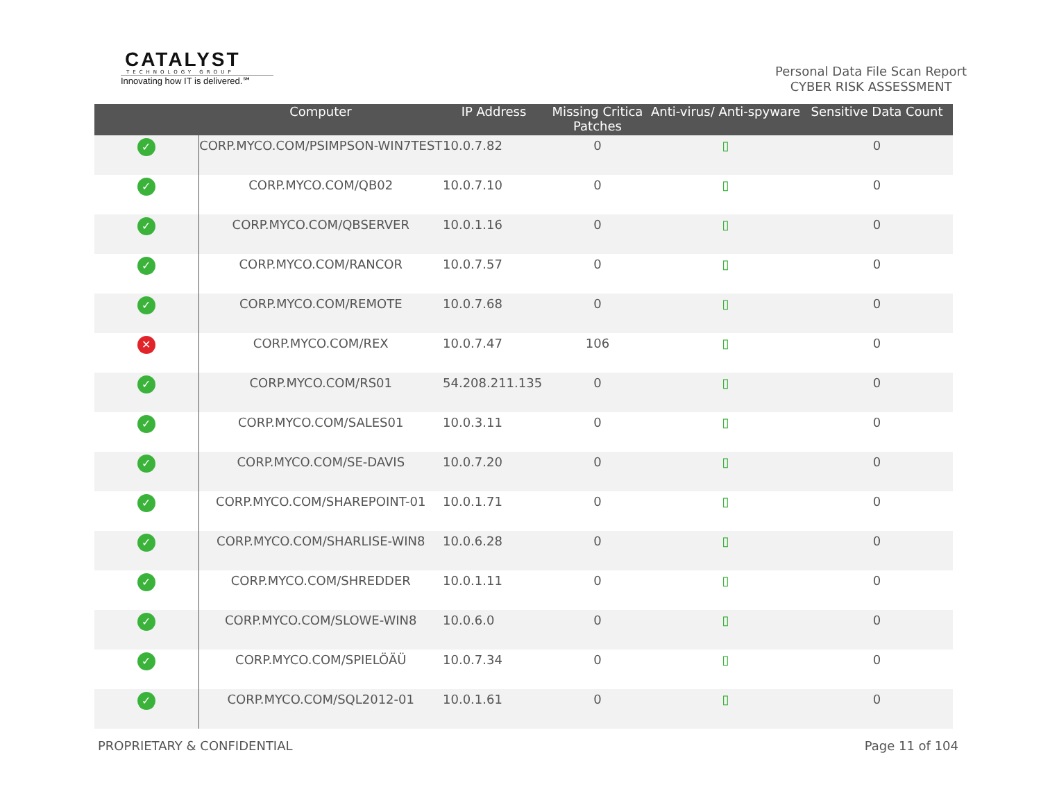CATALYST
TECHNOLOGY GROUP
Innovating how IT is delivered.℠
Personal Data File Scan Report
CYBER RISK ASSESSMENT
| | Computer | IP Address | Missing Critica Patches | Anti-virus/ Anti-spyware | Sensitive Data Count |
| --- | --- | --- | --- | --- | --- |
| ✓ | CORP.MYCO.COM/PSIMPSON-WIN7TEST | 10.0.7.82 | 0 | ▯ | 0 |
| ✓ | CORP.MYCO.COM/QB02 | 10.0.7.10 | 0 | ▯ | 0 |
| ✓ | CORP.MYCO.COM/QBSERVER | 10.0.1.16 | 0 | ▯ | 0 |
| ✓ | CORP.MYCO.COM/RANCOR | 10.0.7.57 | 0 | ▯ | 0 |
| ✓ | CORP.MYCO.COM/REMOTE | 10.0.7.68 | 0 | ▯ | 0 |
| ✕ | CORP.MYCO.COM/REX | 10.0.7.47 | 106 | ▯ | 0 |
| ✓ | CORP.MYCO.COM/RS01 | 54.208.211.135 | 0 | ▯ | 0 |
| ✓ | CORP.MYCO.COM/SALES01 | 10.0.3.11 | 0 | ▯ | 0 |
| ✓ | CORP.MYCO.COM/SE-DAVIS | 10.0.7.20 | 0 | ▯ | 0 |
| ✓ | CORP.MYCO.COM/SHAREPOINT-01 | 10.0.1.71 | 0 | ▯ | 0 |
| ✓ | CORP.MYCO.COM/SHARLISE-WIN8 | 10.0.6.28 | 0 | ▯ | 0 |
| ✓ | CORP.MYCO.COM/SHREDDER | 10.0.1.11 | 0 | ▯ | 0 |
| ✓ | CORP.MYCO.COM/SLOWE-WIN8 | 10.0.6.0 | 0 | ▯ | 0 |
| ✓ | CORP.MYCO.COM/SPIELÖÄÜ | 10.0.7.34 | 0 | ▯ | 0 |
| ✓ | CORP.MYCO.COM/SQL2012-01 | 10.0.1.61 | 0 | ▯ | 0 |
PROPRIETARY & CONFIDENTIAL Page 11 of 104